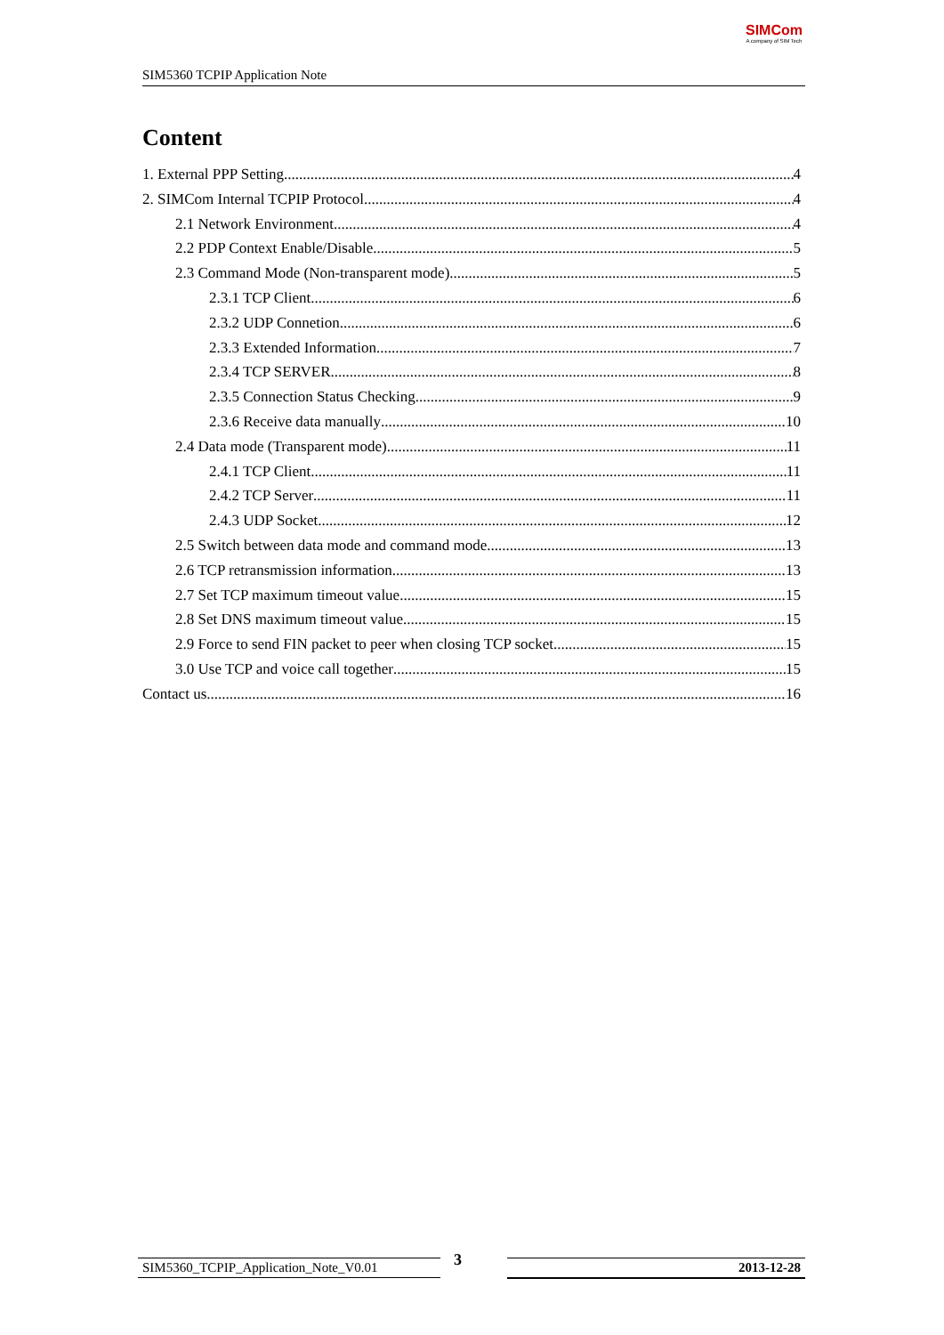SIM5360 TCPIP Application Note
SIMCom
A company of SIM Tech
Content
1. External PPP Setting 4
2. SIMCom Internal TCPIP Protocol 4
2.1 Network Environment 4
2.2 PDP Context Enable/Disable 5
2.3 Command Mode (Non-transparent mode) 5
2.3.1 TCP Client 6
2.3.2 UDP Connetion 6
2.3.3 Extended Information 7
2.3.4 TCP SERVER 8
2.3.5 Connection Status Checking 9
2.3.6 Receive data manually 10
2.4 Data mode (Transparent mode) 11
2.4.1 TCP Client 11
2.4.2 TCP Server 11
2.4.3 UDP Socket 12
2.5 Switch between data mode and command mode 13
2.6 TCP retransmission information 13
2.7 Set TCP maximum timeout value 15
2.8 Set DNS maximum timeout value 15
2.9 Force to send FIN packet to peer when closing TCP socket 15
3.0 Use TCP and voice call together 15
Contact us 16
SIM5360_TCPIP_Application_Note_V0.01 3 2013-12-28